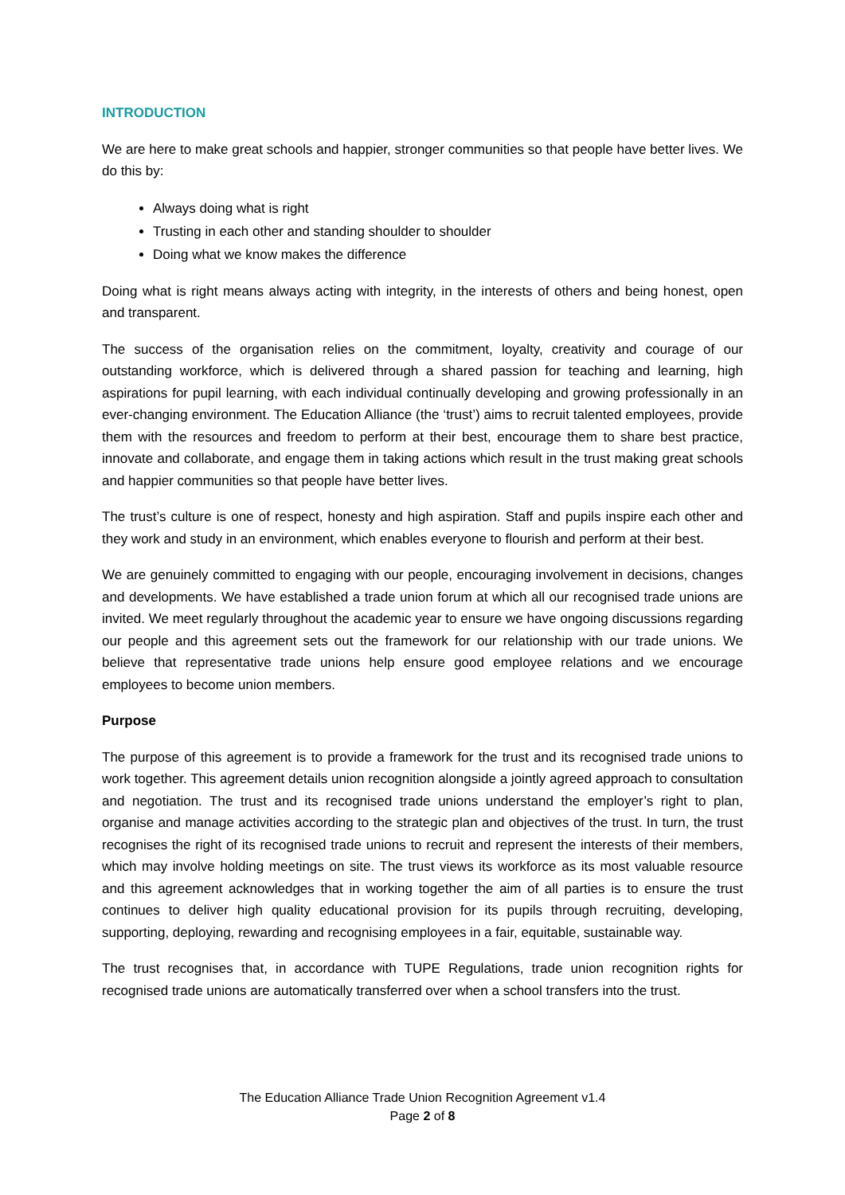INTRODUCTION
We are here to make great schools and happier, stronger communities so that people have better lives. We do this by:
Always doing what is right
Trusting in each other and standing shoulder to shoulder
Doing what we know makes the difference
Doing what is right means always acting with integrity, in the interests of others and being honest, open and transparent.
The success of the organisation relies on the commitment, loyalty, creativity and courage of our outstanding workforce, which is delivered through a shared passion for teaching and learning, high aspirations for pupil learning, with each individual continually developing and growing professionally in an ever-changing environment. The Education Alliance (the ‘trust’) aims to recruit talented employees, provide them with the resources and freedom to perform at their best, encourage them to share best practice, innovate and collaborate, and engage them in taking actions which result in the trust making great schools and happier communities so that people have better lives.
The trust’s culture is one of respect, honesty and high aspiration. Staff and pupils inspire each other and they work and study in an environment, which enables everyone to flourish and perform at their best.
We are genuinely committed to engaging with our people, encouraging involvement in decisions, changes and developments. We have established a trade union forum at which all our recognised trade unions are invited. We meet regularly throughout the academic year to ensure we have ongoing discussions regarding our people and this agreement sets out the framework for our relationship with our trade unions. We believe that representative trade unions help ensure good employee relations and we encourage employees to become union members.
Purpose
The purpose of this agreement is to provide a framework for the trust and its recognised trade unions to work together. This agreement details union recognition alongside a jointly agreed approach to consultation and negotiation. The trust and its recognised trade unions understand the employer’s right to plan, organise and manage activities according to the strategic plan and objectives of the trust. In turn, the trust recognises the right of its recognised trade unions to recruit and represent the interests of their members, which may involve holding meetings on site. The trust views its workforce as its most valuable resource and this agreement acknowledges that in working together the aim of all parties is to ensure the trust continues to deliver high quality educational provision for its pupils through recruiting, developing, supporting, deploying, rewarding and recognising employees in a fair, equitable, sustainable way.
The trust recognises that, in accordance with TUPE Regulations, trade union recognition rights for recognised trade unions are automatically transferred over when a school transfers into the trust.
The Education Alliance Trade Union Recognition Agreement v1.4
Page 2 of 8